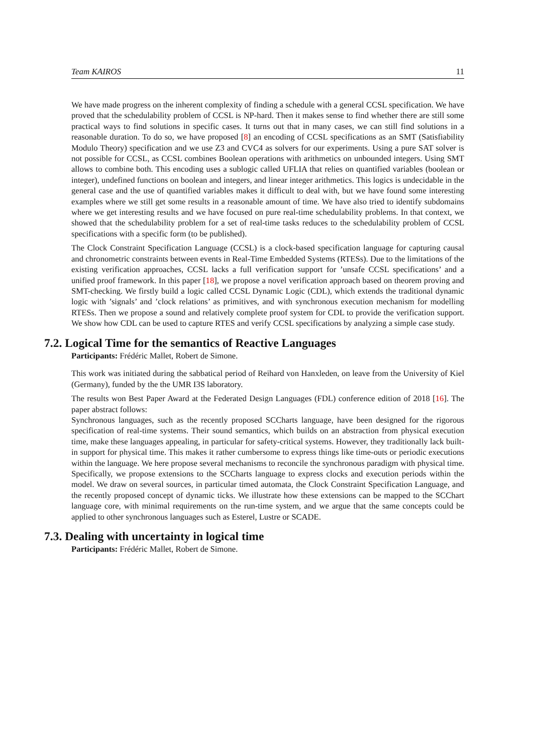Team KAIROS 11
We have made progress on the inherent complexity of finding a schedule with a general CCSL specification. We have proved that the schedulability problem of CCSL is NP-hard. Then it makes sense to find whether there are still some practical ways to find solutions in specific cases. It turns out that in many cases, we can still find solutions in a reasonable duration. To do so, we have proposed [8] an encoding of CCSL specifications as an SMT (Satisfiability Modulo Theory) specification and we use Z3 and CVC4 as solvers for our experiments. Using a pure SAT solver is not possible for CCSL, as CCSL combines Boolean operations with arithmetics on unbounded integers. Using SMT allows to combine both. This encoding uses a sublogic called UFLIA that relies on quantified variables (boolean or integer), undefined functions on boolean and integers, and linear integer arithmetics. This logics is undecidable in the general case and the use of quantified variables makes it difficult to deal with, but we have found some interesting examples where we still get some results in a reasonable amount of time. We have also tried to identify subdomains where we get interesting results and we have focused on pure real-time schedulability problems. In that context, we showed that the schedulability problem for a set of real-time tasks reduces to the schedulability problem of CCSL specifications with a specific form (to be published).
The Clock Constraint Specification Language (CCSL) is a clock-based specification language for capturing causal and chronometric constraints between events in Real-Time Embedded Systems (RTESs). Due to the limitations of the existing verification approaches, CCSL lacks a full verification support for ’unsafe CCSL specifications’ and a unified proof framework. In this paper [18], we propose a novel verification approach based on theorem proving and SMT-checking. We firstly build a logic called CCSL Dynamic Logic (CDL), which extends the traditional dynamic logic with ’signals’ and ’clock relations’ as primitives, and with synchronous execution mechanism for modelling RTESs. Then we propose a sound and relatively complete proof system for CDL to provide the verification support. We show how CDL can be used to capture RTES and verify CCSL specifications by analyzing a simple case study.
7.2. Logical Time for the semantics of Reactive Languages
Participants: Frédéric Mallet, Robert de Simone.
This work was initiated during the sabbatical period of Reihard von Hanxleden, on leave from the University of Kiel (Germany), funded by the the UMR I3S laboratory.
The results won Best Paper Award at the Federated Design Languages (FDL) conference edition of 2018 [16]. The paper abstract follows:
Synchronous languages, such as the recently proposed SCCharts language, have been designed for the rigorous specification of real-time systems. Their sound semantics, which builds on an abstraction from physical execution time, make these languages appealing, in particular for safety-critical systems. However, they traditionally lack built-in support for physical time. This makes it rather cumbersome to express things like time-outs or periodic executions within the language. We here propose several mechanisms to reconcile the synchronous paradigm with physical time. Specifically, we propose extensions to the SCCharts language to express clocks and execution periods within the model. We draw on several sources, in particular timed automata, the Clock Constraint Specification Language, and the recently proposed concept of dynamic ticks. We illustrate how these extensions can be mapped to the SCChart language core, with minimal requirements on the run-time system, and we argue that the same concepts could be applied to other synchronous languages such as Esterel, Lustre or SCADE.
7.3. Dealing with uncertainty in logical time
Participants: Frédéric Mallet, Robert de Simone.